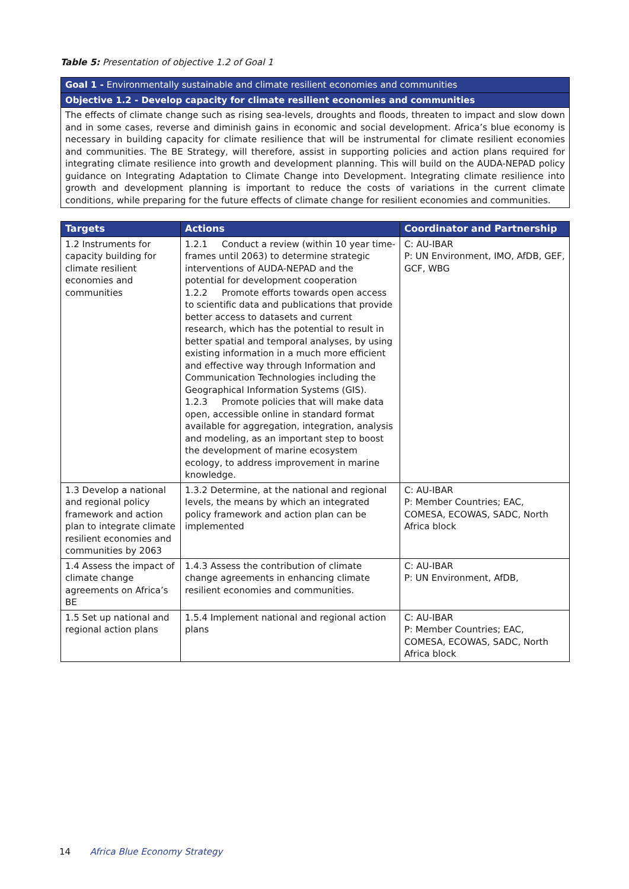Table 5: Presentation of objective 1.2 of Goal 1
| Goal 1 - Environmentally sustainable and climate resilient economies and communities |
| Objective 1.2 - Develop capacity for climate resilient economies and communities |
| The effects of climate change such as rising sea-levels, droughts and floods, threaten to impact and slow down and in some cases, reverse and diminish gains in economic and social development. Africa’s blue economy is necessary in building capacity for climate resilience that will be instrumental for climate resilient economies and communities. The BE Strategy, will therefore, assist in supporting policies and action plans required for integrating climate resilience into growth and development planning. This will build on the AUDA-NEPAD policy guidance on Integrating Adaptation to Climate Change into Development. Integrating climate resilience into growth and development planning is important to reduce the costs of variations in the current climate conditions, while preparing for the future effects of climate change for resilient economies and communities. |
| Targets | Actions | Coordinator and Partnership |
| --- | --- | --- |
| 1.2 Instruments for capacity building for climate resilient economies and communities | 1.2.1 Conduct a review (within 10 year time-frames until 2063) to determine strategic interventions of AUDA-NEPAD and the potential for development cooperation 1.2.2 Promote efforts towards open access to scientific data and publications that provide better access to datasets and current research, which has the potential to result in better spatial and temporal analyses, by using existing information in a much more efficient and effective way through Information and Communication Technologies including the Geographical Information Systems (GIS). 1.2.3 Promote policies that will make data open, accessible online in standard format available for aggregation, integration, analysis and modeling, as an important step to boost the development of marine ecosystem ecology, to address improvement in marine knowledge. | C: AU-IBAR P: UN Environment, IMO, AfDB, GEF, GCF, WBG |
| 1.3 Develop a national and regional policy framework and action plan to integrate climate resilient economies and communities by 2063 | 1.3.2 Determine, at the national and regional levels, the means by which an integrated policy framework and action plan can be implemented | C: AU-IBAR P: Member Countries; EAC, COMESA, ECOWAS, SADC, North Africa block |
| 1.4 Assess the impact of climate change agreements on Africa’s BE | 1.4.3 Assess the contribution of climate change agreements in enhancing climate resilient economies and communities. | C: AU-IBAR P: UN Environment, AfDB, |
| 1.5 Set up national and regional action plans | 1.5.4 Implement national and regional action plans | C: AU-IBAR P: Member Countries; EAC, COMESA, ECOWAS, SADC, North Africa block |
14 Africa Blue Economy Strategy